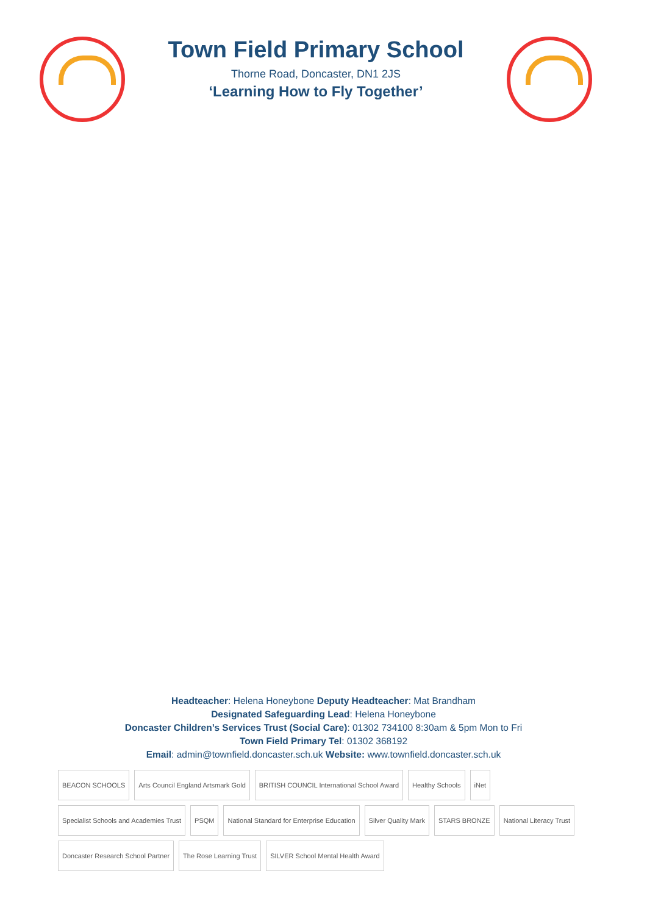Town Field Primary School
Thorne Road, Doncaster, DN1 2JS
‘Learning How to Fly Together’
Headteacher: Helena Honeybone Deputy Headteacher: Mat Brandham
Designated Safeguarding Lead: Helena Honeybone
Doncaster Children’s Services Trust (Social Care): 01302 734100 8:30am & 5pm Mon to Fri
Town Field Primary Tel: 01302 368192
Email: admin@townfield.doncaster.sch.uk Website: www.townfield.doncaster.sch.uk
BEACON SCHOOLS Arts Council England Artsmark Gold BRITISH COUNCIL International School Award Healthy Schools iNet Specialist Schools and Academies Trust PSQM National Standard for Enterprise Education Silver Quality Mark STARS BRONZE National Literacy Trust Doncaster Research School Partner The Rose Learning Trust SILVER School Mental Health Award